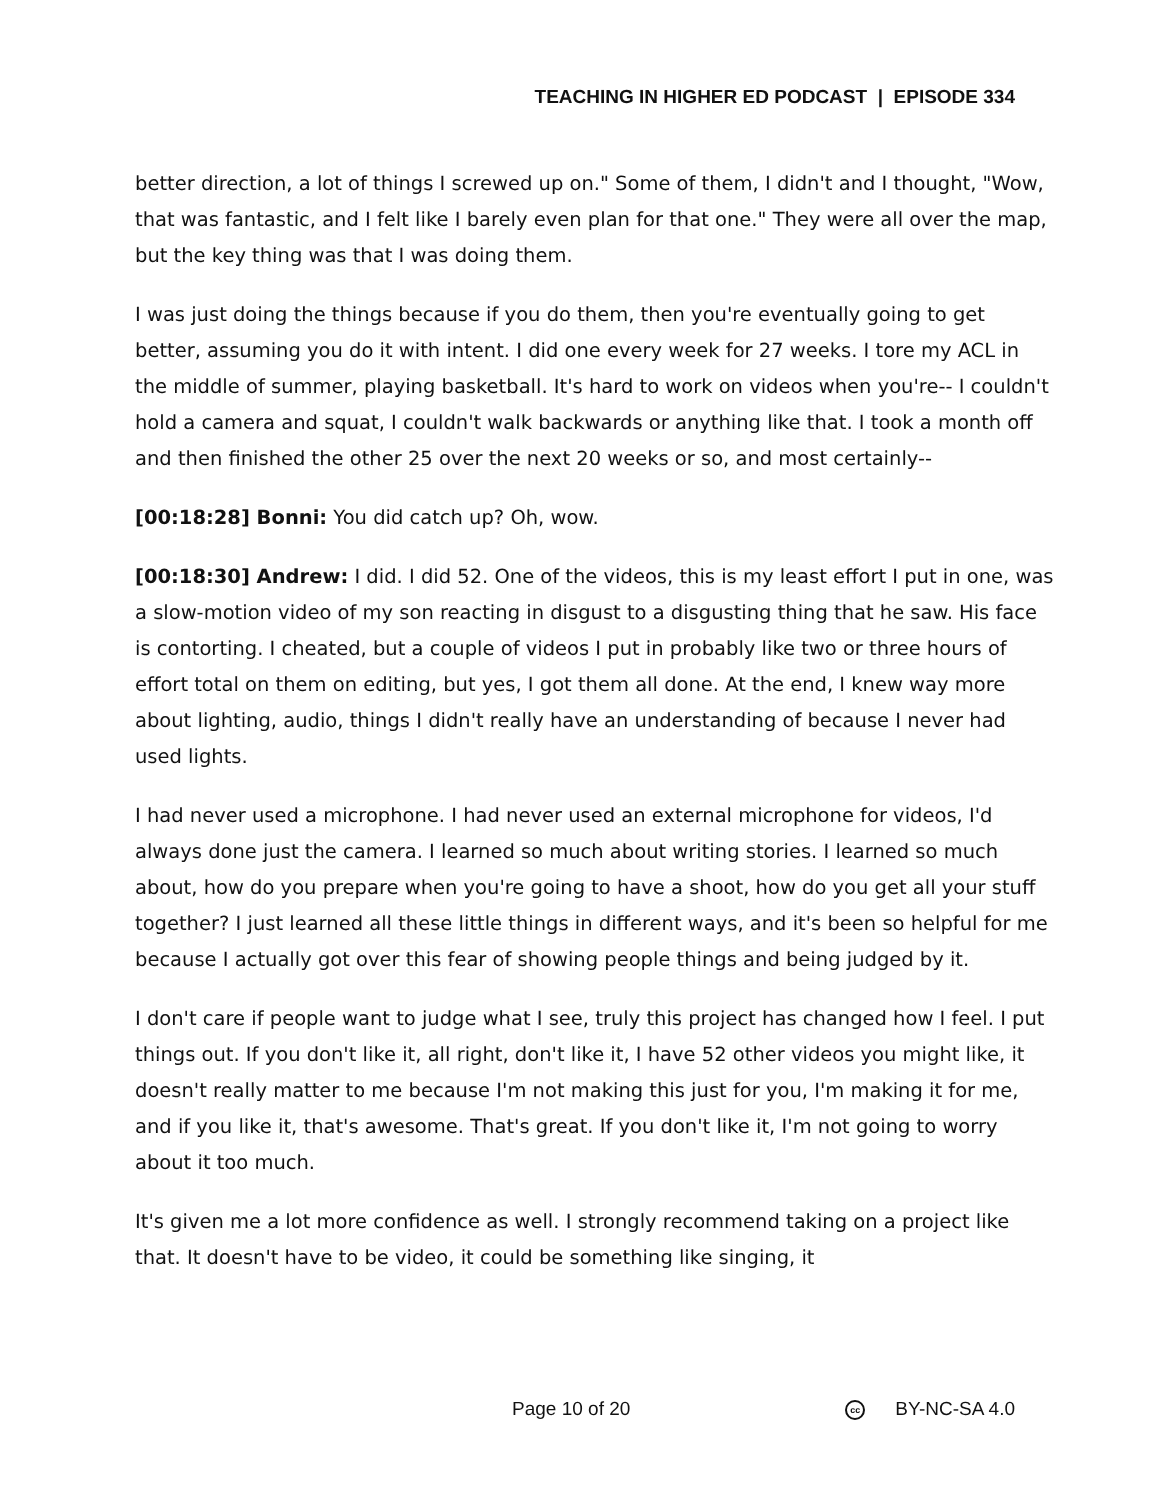TEACHING IN HIGHER ED PODCAST | EPISODE 334
better direction, a lot of things I screwed up on." Some of them, I didn't and I thought, "Wow, that was fantastic, and I felt like I barely even plan for that one." They were all over the map, but the key thing was that I was doing them.
I was just doing the things because if you do them, then you're eventually going to get better, assuming you do it with intent. I did one every week for 27 weeks. I tore my ACL in the middle of summer, playing basketball. It's hard to work on videos when you're-- I couldn't hold a camera and squat, I couldn't walk backwards or anything like that. I took a month off and then finished the other 25 over the next 20 weeks or so, and most certainly--
[00:18:28] Bonni: You did catch up? Oh, wow.
[00:18:30] Andrew: I did. I did 52. One of the videos, this is my least effort I put in one, was a slow-motion video of my son reacting in disgust to a disgusting thing that he saw. His face is contorting. I cheated, but a couple of videos I put in probably like two or three hours of effort total on them on editing, but yes, I got them all done. At the end, I knew way more about lighting, audio, things I didn't really have an understanding of because I never had used lights.
I had never used a microphone. I had never used an external microphone for videos, I'd always done just the camera. I learned so much about writing stories. I learned so much about, how do you prepare when you're going to have a shoot, how do you get all your stuff together? I just learned all these little things in different ways, and it's been so helpful for me because I actually got over this fear of showing people things and being judged by it.
I don't care if people want to judge what I see, truly this project has changed how I feel. I put things out. If you don't like it, all right, don't like it, I have 52 other videos you might like, it doesn't really matter to me because I'm not making this just for you, I'm making it for me, and if you like it, that's awesome. That's great. If you don't like it, I'm not going to worry about it too much.
It's given me a lot more confidence as well. I strongly recommend taking on a project like that. It doesn't have to be video, it could be something like singing, it
Page 10 of 20 cc BY-NC-SA 4.0